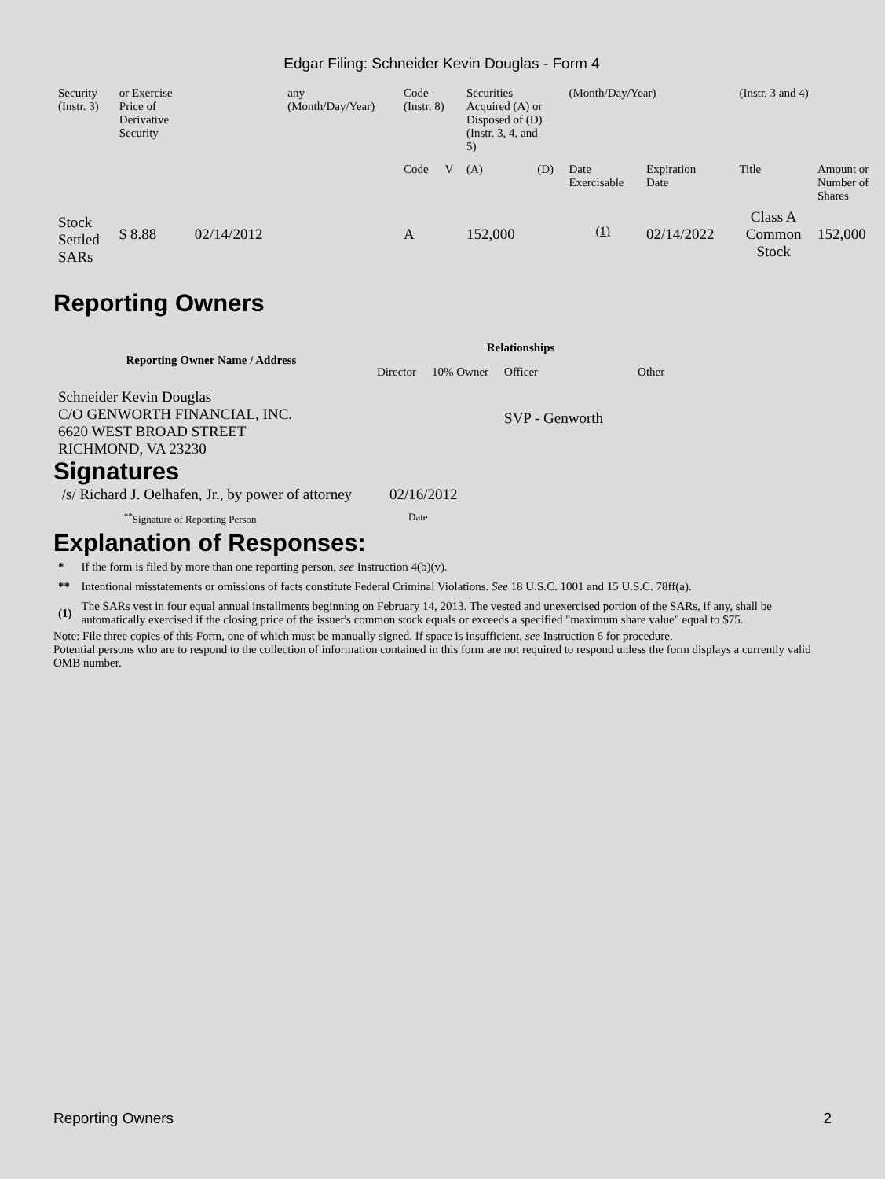Edgar Filing: Schneider Kevin Douglas - Form 4
| Security (Instr. 3) | or Exercise Price of Derivative Security | | any (Month/Day/Year) | Code (Instr. 8) | | Securities Acquired (A) or Disposed of (D) (Instr. 3, 4, and 5) | | (Month/Day/Year) | | (Instr. 3 and 4) | |
| | | | | Code | V | (A) | (D) | Date Exercisable | Expiration Date | Title | Amount or Number of Shares |
| Stock Settled SARs | $ 8.88 | 02/14/2012 | | A | | 152,000 | | <sup>(1)</sup> | 02/14/2022 | Class A Common Stock | 152,000 |
Reporting Owners
| Reporting Owner Name / Address | Relationships | | | |
| --- | --- | --- | --- | --- |
| | Director | 10% Owner | Officer | Other |
| Schneider Kevin Douglas C/O GENWORTH FINANCIAL, INC. 6620 WEST BROAD STREET RICHMOND, VA 23230 | | | SVP - Genworth | |
Signatures
| /s/ Richard J. Oelhafen, Jr., by power of attorney | 02/16/2012 |
| <sup>**</sup> Signature of Reporting Person | Date |
Explanation of Responses:
| * | If the form is filed by more than one reporting person, see Instruction 4(b)(v). |
| ** | Intentional misstatements or omissions of facts constitute Federal Criminal Violations. See 18 U.S.C. 1001 and 15 U.S.C. 78ff(a). |
| (1) | The SARs vest in four equal annual installments beginning on February 14, 2013. The vested and unexercised portion of the SARs, if any, shall be automatically exercised if the closing price of the issuer's common stock equals or exceeds a specified "maximum share value" equal to $75. |
Note: File three copies of this Form, one of which must be manually signed. If space is insufficient, see Instruction 6 for procedure.
Potential persons who are to respond to the collection of information contained in this form are not required to respond unless the form displays a currently valid OMB number.
Reporting Owners 2